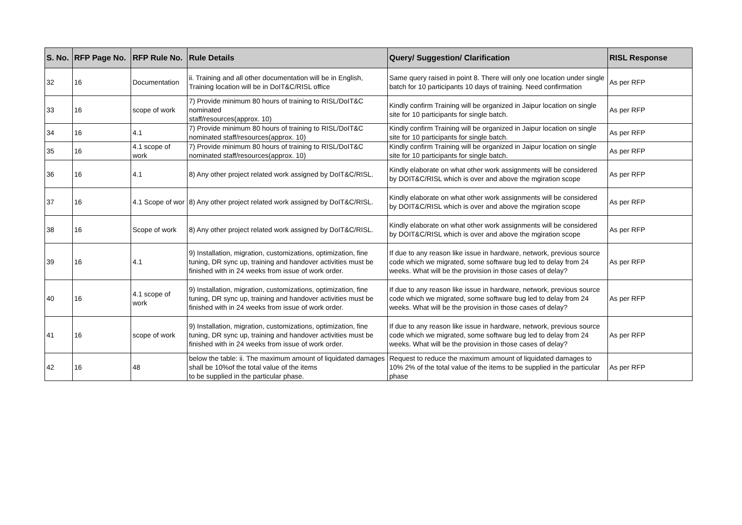| S. No. | RFP Page No. | RFP Rule No. | Rule Details | Query/ Suggestion/ Clarification | RISL Response |
| --- | --- | --- | --- | --- | --- |
| 32 | 16 | Documentation | ii. Training and all other documentation will be in English, Training location will be in DoIT&C/RISL office | Same query raised in point 8. There will only one location under single batch for 10 participants 10 days of training. Need confirmation | As per RFP |
| 33 | 16 | scope of work | 7) Provide minimum 80 hours of training to RISL/DoIT&C nominated staff/resources(approx. 10) | Kindly confirm Training will be organized in Jaipur location on single site for 10 participants for single batch. | As per RFP |
| 34 | 16 | 4.1 | 7) Provide minimum 80 hours of training to RISL/DoIT&C nominated staff/resources(approx. 10) | Kindly confirm Training will be organized in Jaipur location on single site for 10 participants for single batch. | As per RFP |
| 35 | 16 | 4.1 scope of work | 7) Provide minimum 80 hours of training to RISL/DoIT&C nominated staff/resources(approx. 10) | Kindly confirm Training will be organized in Jaipur location on single site for 10 participants for single batch. | As per RFP |
| 36 | 16 | 4.1 | 8) Any other project related work assigned by DoIT&C/RISL. | Kindly elaborate on what other work assignments will be considered by DOIT&C/RISL which is over and above the mgiration scope | As per RFP |
| 37 | 16 | 4.1 Scope of wor | 8) Any other project related work assigned by DoIT&C/RISL. | Kindly elaborate on what other work assignments will be considered by DOIT&C/RISL which is over and above the mgiration scope | As per RFP |
| 38 | 16 | Scope of work | 8) Any other project related work assigned by DoIT&C/RISL. | Kindly elaborate on what other work assignments will be considered by DOIT&C/RISL which is over and above the mgiration scope | As per RFP |
| 39 | 16 | 4.1 | 9) Installation, migration, customizations, optimization, fine tuning, DR sync up, training and handover activities must be finished with in 24 weeks from issue of work order. | If due to any reason like issue in hardware, network, previous source code which we migrated, some software bug led to delay from 24 weeks. What will be the provision in those cases of delay? | As per RFP |
| 40 | 16 | 4.1 scope of work | 9) Installation, migration, customizations, optimization, fine tuning, DR sync up, training and handover activities must be finished with in 24 weeks from issue of work order. | If due to any reason like issue in hardware, network, previous source code which we migrated, some software bug led to delay from 24 weeks. What will be the provision in those cases of delay? | As per RFP |
| 41 | 16 | scope of work | 9) Installation, migration, customizations, optimization, fine tuning, DR sync up, training and handover activities must be finished with in 24 weeks from issue of work order. | If due to any reason like issue in hardware, network, previous source code which we migrated, some software bug led to delay from 24 weeks. What will be the provision in those cases of delay? | As per RFP |
| 42 | 16 | 48 | below the table: ii. The maximum amount of liquidated damages shall be 10%of the total value of the items to be supplied in the particular phase. | Request to reduce the maximum amount of liquidated damages to 10% 2% of the total value of the items to be supplied in the particular phase | As per RFP |